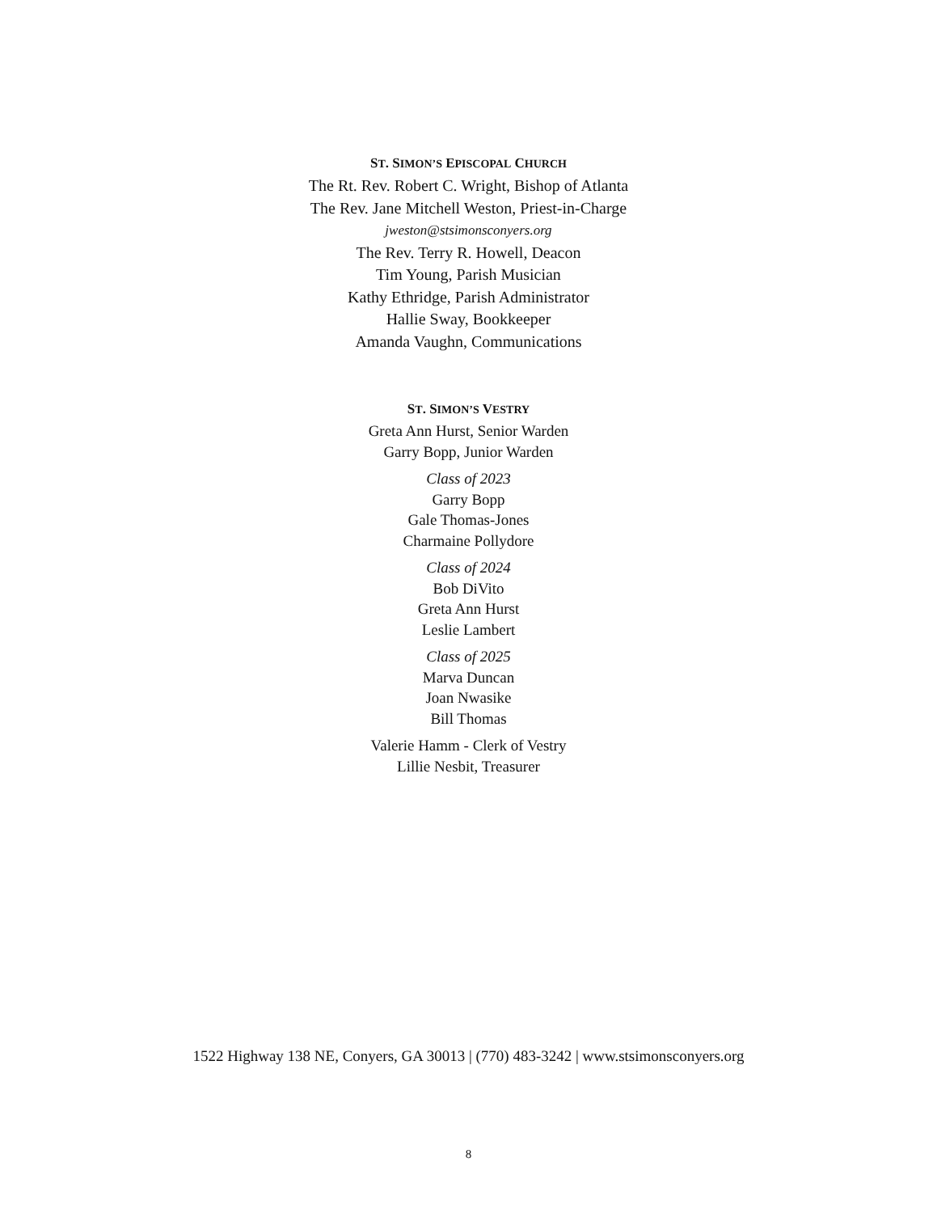ST. SIMON’S EPISCOPAL CHURCH
The Rt. Rev. Robert C. Wright, Bishop of Atlanta
The Rev. Jane Mitchell Weston, Priest-in-Charge
jweston@stsimonsconyers.org
The Rev. Terry R. Howell, Deacon
Tim Young, Parish Musician
Kathy Ethridge, Parish Administrator
Hallie Sway, Bookkeeper
Amanda Vaughn, Communications
ST. SIMON’S VESTRY
Greta Ann Hurst, Senior Warden
Garry Bopp, Junior Warden
Class of 2023
Garry Bopp
Gale Thomas-Jones
Charmaine Pollydore
Class of 2024
Bob DiVito
Greta Ann Hurst
Leslie Lambert
Class of 2025
Marva Duncan
Joan Nwasike
Bill Thomas
Valerie Hamm - Clerk of Vestry
Lillie Nesbit, Treasurer
1522 Highway 138 NE, Conyers, GA 30013 | (770) 483-3242 | www.stsimonsconyers.org
8